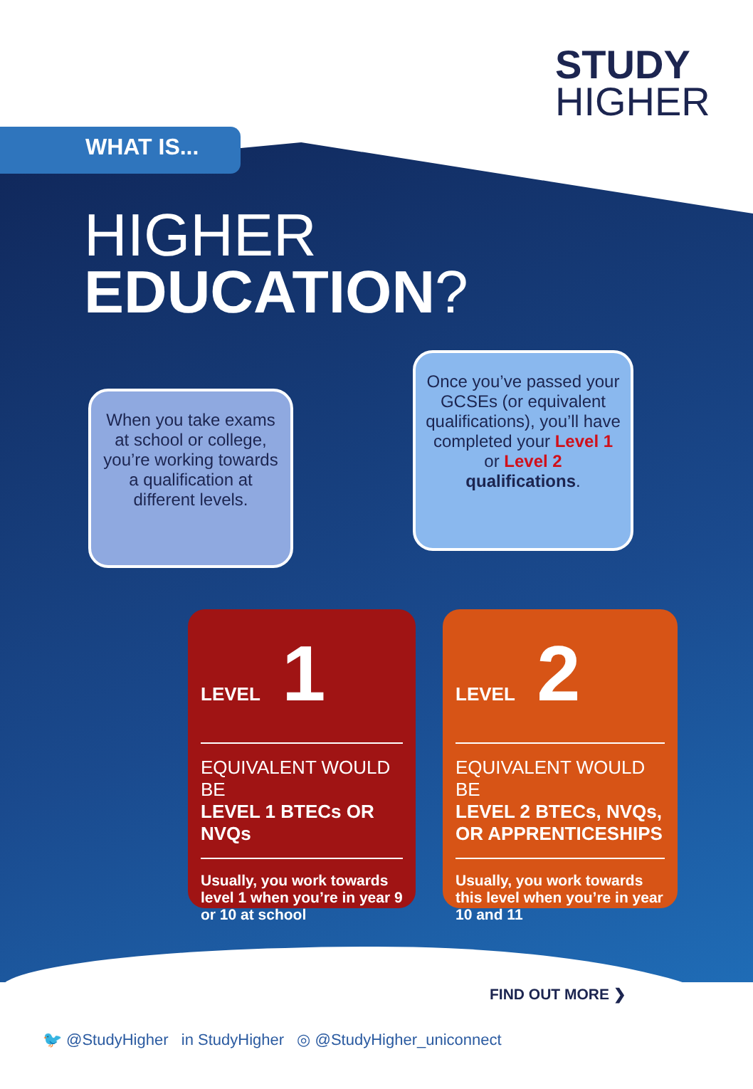STUDY
HIGHER
WHAT IS...
HIGHER
EDUCATION?
When you take exams at school or college, you’re working towards a qualification at different levels.
Once you’ve passed your GCSEs (or equivalent qualifications), you’ll have completed your Level 1 or Level 2 qualifications.
LEVEL 1
EQUIVALENT WOULD BE
LEVEL 1 BTECs OR NVQs
Usually, you work towards level 1 when you’re in year 9 or 10 at school
LEVEL 2
EQUIVALENT WOULD BE
LEVEL 2 BTECs, NVQs, OR APPRENTICESHIPS
Usually, you work towards this level when you’re in year 10 and 11
FIND OUT MORE ❯
🐦 @StudyHigher in StudyHigher ◎ @StudyHigher_uniconnect